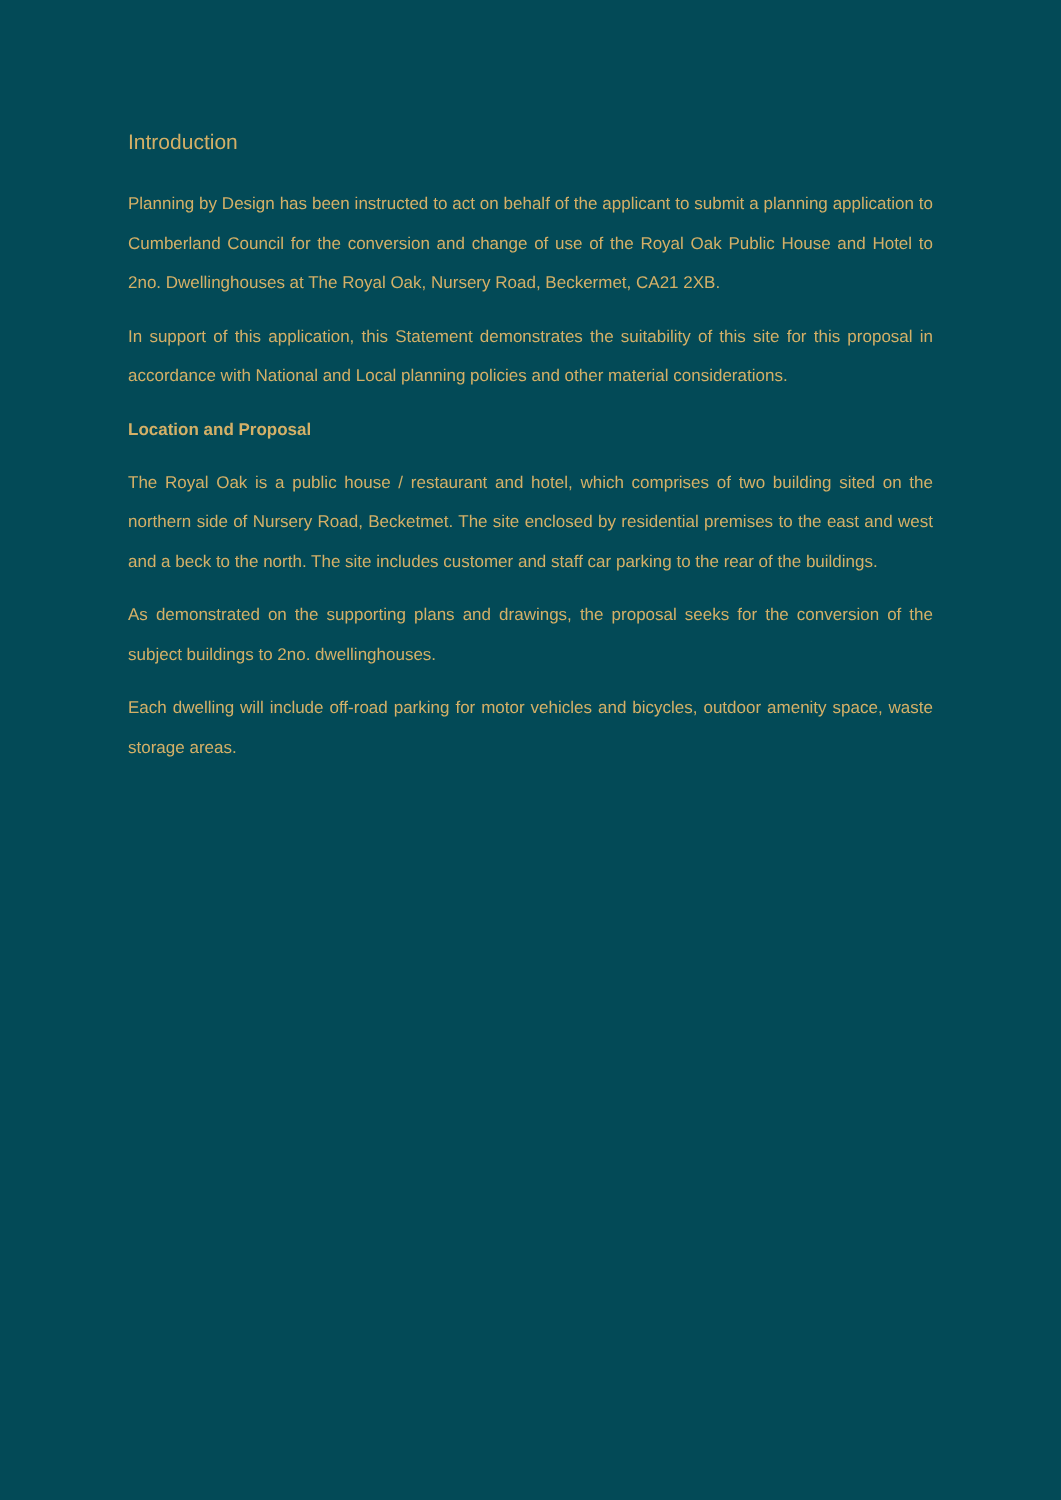Introduction
Planning by Design has been instructed to act on behalf of the applicant to submit a planning application to Cumberland Council for the conversion and change of use of the Royal Oak Public House and Hotel to 2no. Dwellinghouses at The Royal Oak, Nursery Road, Beckermet, CA21 2XB.
In support of this application, this Statement demonstrates the suitability of this site for this proposal in accordance with National and Local planning policies and other material considerations.
Location and Proposal
The Royal Oak is a public house / restaurant and hotel, which comprises of two building sited on the northern side of Nursery Road, Becketmet. The site enclosed by residential premises to the east and west and a beck to the north. The site includes customer and staff car parking to the rear of the buildings.
As demonstrated on the supporting plans and drawings, the proposal seeks for the conversion of the subject buildings to 2no. dwellinghouses.
Each dwelling will include off-road parking for motor vehicles and bicycles, outdoor amenity space, waste storage areas.